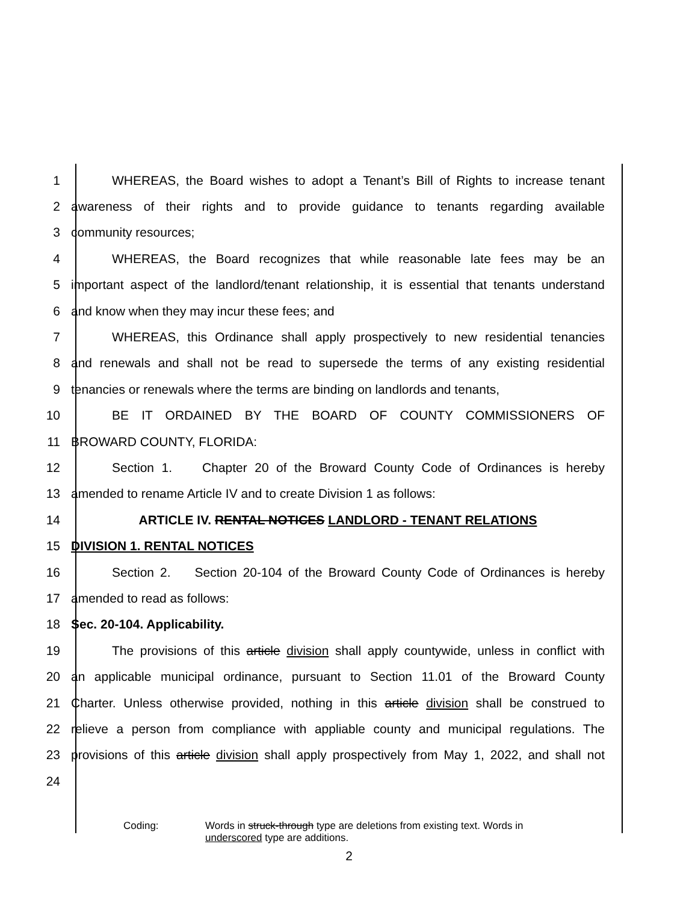1 WHEREAS, the Board wishes to adopt a Tenant’s Bill of Rights to increase tenant
2 awareness of their rights and to provide guidance to tenants regarding available
3 community resources;
4 WHEREAS, the Board recognizes that while reasonable late fees may be an
5 important aspect of the landlord/tenant relationship, it is essential that tenants understand
6 and know when they may incur these fees; and
7 WHEREAS, this Ordinance shall apply prospectively to new residential tenancies
8 and renewals and shall not be read to supersede the terms of any existing residential
9 tenancies or renewals where the terms are binding on landlords and tenants,
10 BE IT ORDAINED BY THE BOARD OF COUNTY COMMISSIONERS OF
11 BROWARD COUNTY, FLORIDA:
12 Section 1. Chapter 20 of the Broward County Code of Ordinances is hereby
13 amended to rename Article IV and to create Division 1 as follows:
14 ARTICLE IV. RENTAL NOTICES LANDLORD - TENANT RELATIONS
15 DIVISION 1. RENTAL NOTICES
16 Section 2. Section 20-104 of the Broward County Code of Ordinances is hereby
17 amended to read as follows:
18 Sec. 20-104. Applicability.
19 The provisions of this article division shall apply countywide, unless in conflict with
20 an applicable municipal ordinance, pursuant to Section 11.01 of the Broward County
21 Charter. Unless otherwise provided, nothing in this article division shall be construed to
22 relieve a person from compliance with appliable county and municipal regulations. The
23 provisions of this article division shall apply prospectively from May 1, 2022, and shall not
24
Coding: Words in struck-through type are deletions from existing text. Words in
underscored type are additions.
2